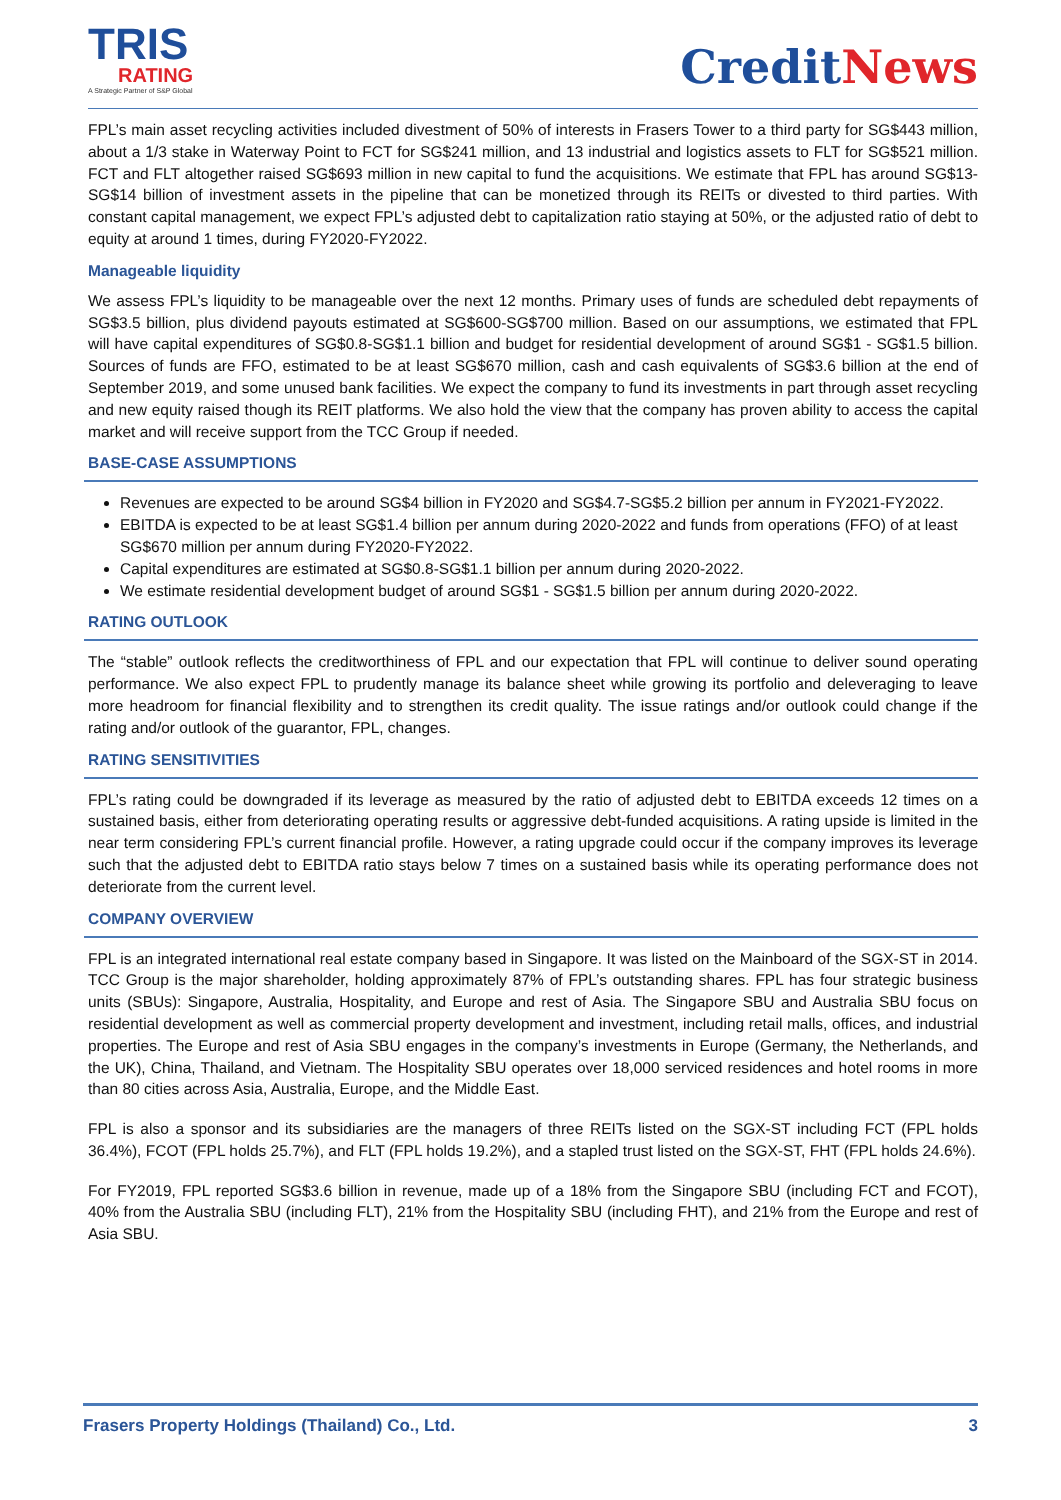TRIS
RATING
A Strategic Partner of S&P Global
CreditNews
FPL’s main asset recycling activities included divestment of 50% of interests in Frasers Tower to a third party for SG$443 million, about a 1/3 stake in Waterway Point to FCT for SG$241 million, and 13 industrial and logistics assets to FLT for SG$521 million. FCT and FLT altogether raised SG$693 million in new capital to fund the acquisitions. We estimate that FPL has around SG$13-SG$14 billion of investment assets in the pipeline that can be monetized through its REITs or divested to third parties. With constant capital management, we expect FPL’s adjusted debt to capitalization ratio staying at 50%, or the adjusted ratio of debt to equity at around 1 times, during FY2020-FY2022.
Manageable liquidity
We assess FPL’s liquidity to be manageable over the next 12 months. Primary uses of funds are scheduled debt repayments of SG$3.5 billion, plus dividend payouts estimated at SG$600-SG$700 million. Based on our assumptions, we estimated that FPL will have capital expenditures of SG$0.8-SG$1.1 billion and budget for residential development of around SG$1 - SG$1.5 billion. Sources of funds are FFO, estimated to be at least SG$670 million, cash and cash equivalents of SG$3.6 billion at the end of September 2019, and some unused bank facilities. We expect the company to fund its investments in part through asset recycling and new equity raised though its REIT platforms. We also hold the view that the company has proven ability to access the capital market and will receive support from the TCC Group if needed.
BASE-CASE ASSUMPTIONS
Revenues are expected to be around SG$4 billion in FY2020 and SG$4.7-SG$5.2 billion per annum in FY2021-FY2022.
EBITDA is expected to be at least SG$1.4 billion per annum during 2020-2022 and funds from operations (FFO) of at least SG$670 million per annum during FY2020-FY2022.
Capital expenditures are estimated at SG$0.8-SG$1.1 billion per annum during 2020-2022.
We estimate residential development budget of around SG$1 - SG$1.5 billion per annum during 2020-2022.
RATING OUTLOOK
The “stable” outlook reflects the creditworthiness of FPL and our expectation that FPL will continue to deliver sound operating performance. We also expect FPL to prudently manage its balance sheet while growing its portfolio and deleveraging to leave more headroom for financial flexibility and to strengthen its credit quality. The issue ratings and/or outlook could change if the rating and/or outlook of the guarantor, FPL, changes.
RATING SENSITIVITIES
FPL’s rating could be downgraded if its leverage as measured by the ratio of adjusted debt to EBITDA exceeds 12 times on a sustained basis, either from deteriorating operating results or aggressive debt-funded acquisitions. A rating upside is limited in the near term considering FPL’s current financial profile. However, a rating upgrade could occur if the company improves its leverage such that the adjusted debt to EBITDA ratio stays below 7 times on a sustained basis while its operating performance does not deteriorate from the current level.
COMPANY OVERVIEW
FPL is an integrated international real estate company based in Singapore. It was listed on the Mainboard of the SGX-ST in 2014. TCC Group is the major shareholder, holding approximately 87% of FPL’s outstanding shares. FPL has four strategic business units (SBUs): Singapore, Australia, Hospitality, and Europe and rest of Asia. The Singapore SBU and Australia SBU focus on residential development as well as commercial property development and investment, including retail malls, offices, and industrial properties. The Europe and rest of Asia SBU engages in the company’s investments in Europe (Germany, the Netherlands, and the UK), China, Thailand, and Vietnam. The Hospitality SBU operates over 18,000 serviced residences and hotel rooms in more than 80 cities across Asia, Australia, Europe, and the Middle East.
FPL is also a sponsor and its subsidiaries are the managers of three REITs listed on the SGX-ST including FCT (FPL holds 36.4%), FCOT (FPL holds 25.7%), and FLT (FPL holds 19.2%), and a stapled trust listed on the SGX-ST, FHT (FPL holds 24.6%).
For FY2019, FPL reported SG$3.6 billion in revenue, made up of a 18% from the Singapore SBU (including FCT and FCOT), 40% from the Australia SBU (including FLT), 21% from the Hospitality SBU (including FHT), and 21% from the Europe and rest of Asia SBU.
Frasers Property Holdings (Thailand) Co., Ltd. 3